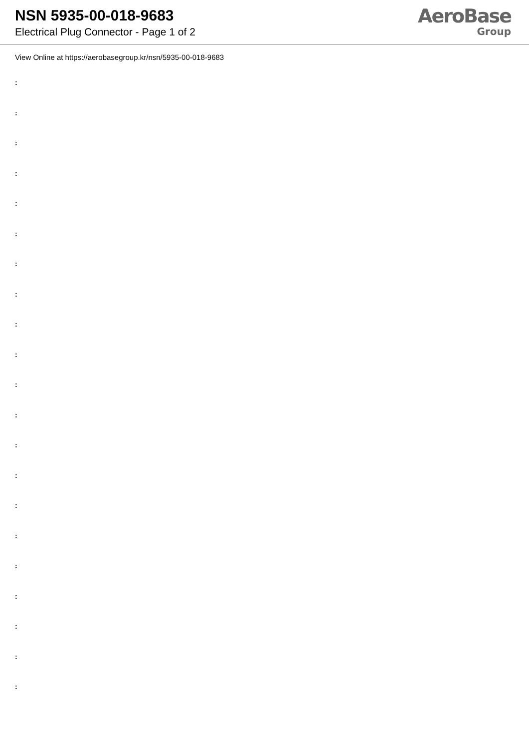NSN 5935-00-018-9683
Electrical Plug Connector - Page 1 of 2
AeroBase
Group
View Online at https://aerobasegroup.kr/nsn/5935-00-018-9683
:
:
:
:
:
:
:
:
:
:
:
:
:
:
:
:
:
:
:
:
: